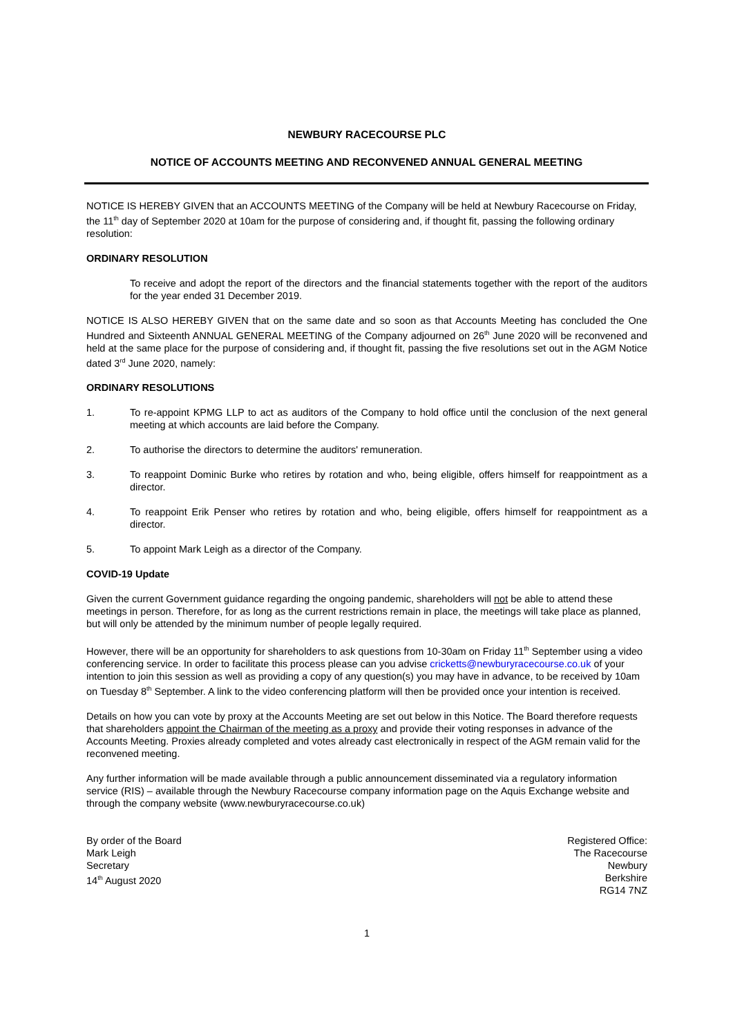NEWBURY RACECOURSE PLC
NOTICE OF ACCOUNTS MEETING AND RECONVENED ANNUAL GENERAL MEETING
NOTICE IS HEREBY GIVEN that an ACCOUNTS MEETING of the Company will be held at Newbury Racecourse on Friday, the 11<sup>th</sup> day of September 2020 at 10am for the purpose of considering and, if thought fit, passing the following ordinary resolution:
ORDINARY RESOLUTION
To receive and adopt the report of the directors and the financial statements together with the report of the auditors for the year ended 31 December 2019.
NOTICE IS ALSO HEREBY GIVEN that on the same date and so soon as that Accounts Meeting has concluded the One Hundred and Sixteenth ANNUAL GENERAL MEETING of the Company adjourned on 26<sup>th</sup> June 2020 will be reconvened and held at the same place for the purpose of considering and, if thought fit, passing the five resolutions set out in the AGM Notice dated 3<sup>rd</sup> June 2020, namely:
ORDINARY RESOLUTIONS
1. To re-appoint KPMG LLP to act as auditors of the Company to hold office until the conclusion of the next general meeting at which accounts are laid before the Company.
2. To authorise the directors to determine the auditors' remuneration.
3. To reappoint Dominic Burke who retires by rotation and who, being eligible, offers himself for reappointment as a director.
4. To reappoint Erik Penser who retires by rotation and who, being eligible, offers himself for reappointment as a director.
5. To appoint Mark Leigh as a director of the Company.
COVID-19 Update
Given the current Government guidance regarding the ongoing pandemic, shareholders will not be able to attend these meetings in person. Therefore, for as long as the current restrictions remain in place, the meetings will take place as planned, but will only be attended by the minimum number of people legally required.
However, there will be an opportunity for shareholders to ask questions from 10-30am on Friday 11<sup>th</sup> September using a video conferencing service. In order to facilitate this process please can you advise cricketts@newburyracecourse.co.uk of your intention to join this session as well as providing a copy of any question(s) you may have in advance, to be received by 10am on Tuesday 8<sup>th</sup> September. A link to the video conferencing platform will then be provided once your intention is received.
Details on how you can vote by proxy at the Accounts Meeting are set out below in this Notice. The Board therefore requests that shareholders appoint the Chairman of the meeting as a proxy and provide their voting responses in advance of the Accounts Meeting. Proxies already completed and votes already cast electronically in respect of the AGM remain valid for the reconvened meeting.
Any further information will be made available through a public announcement disseminated via a regulatory information service (RIS) – available through the Newbury Racecourse company information page on the Aquis Exchange website and through the company website (www.newburyracecourse.co.uk)
By order of the Board
Mark Leigh
Secretary
14<sup>th</sup> August 2020
Registered Office:
The Racecourse
Newbury
Berkshire
RG14 7NZ
1